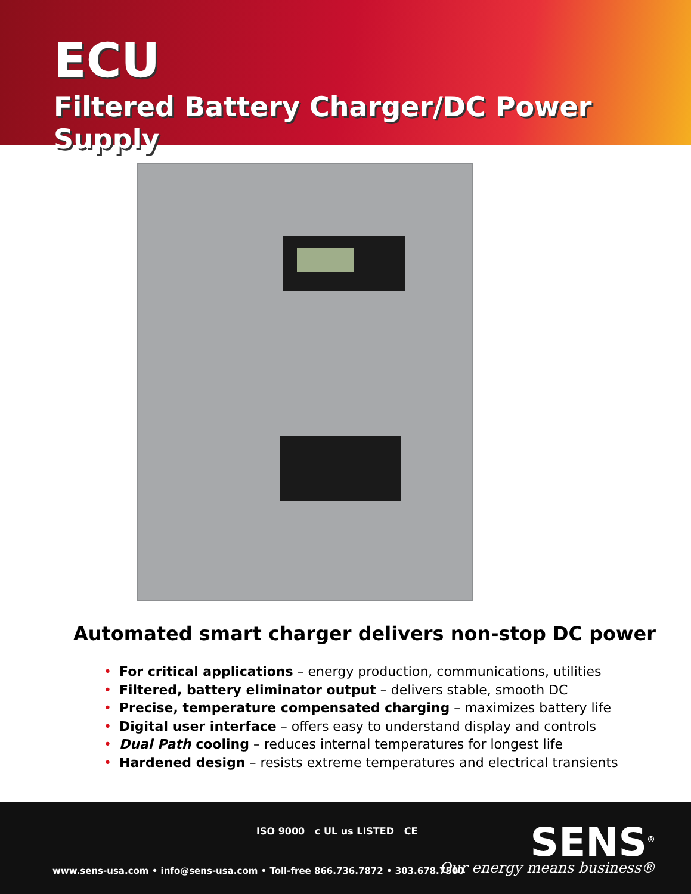ECU
Filtered Battery Charger/DC Power Supply
Automated smart charger delivers non-stop DC power
• For critical applications – energy production, communications, utilities
• Filtered, battery eliminator output – delivers stable, smooth DC
• Precise, temperature compensated charging – maximizes battery life
• Digital user interface – offers easy to understand display and controls
• Dual Path cooling – reduces internal temperatures for longest life
• Hardened design – resists extreme temperatures and electrical transients
ISO 9000 c UL us LISTED CE SENS<sup>®</sup>
www.sens-usa.com • info@sens-usa.com • Toll-free 866.736.7872 • 303.678.7500
Our energy means business®